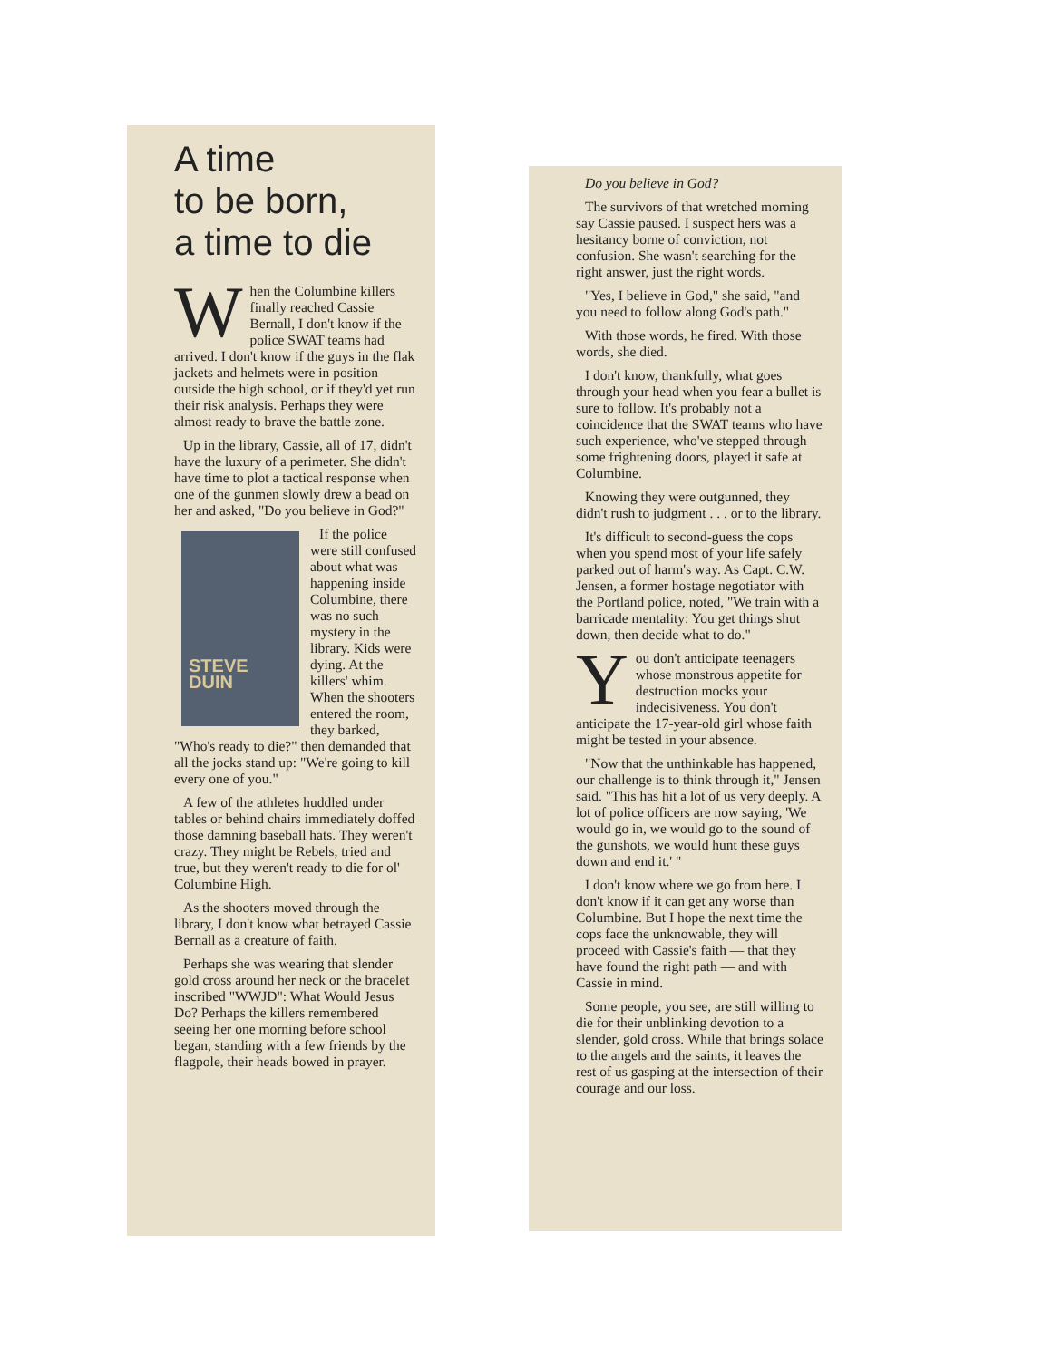A time
to be born,
a time to die
When the Columbine killers finally reached Cassie Bernall, I don't know if the police SWAT teams had arrived. I don't know if the guys in the flak jackets and helmets were in position outside the high school, or if they'd yet run their risk analysis. Perhaps they were almost ready to brave the battle zone.
Up in the library, Cassie, all of 17, didn't have the luxury of a perimeter. She didn't have time to plot a tactical response when one of the gunmen slowly drew a bead on her and asked, "Do you believe in God?"
STEVE
DUIN
If the police were still confused about what was happening inside Columbine, there was no such mystery in the library. Kids were dying. At the killers' whim. When the shooters entered the room, they barked, "Who's ready to die?" then demanded that all the jocks stand up: "We're going to kill every one of you."
A few of the athletes huddled under tables or behind chairs immediately doffed those damning baseball hats. They weren't crazy. They might be Rebels, tried and true, but they weren't ready to die for ol' Columbine High.
As the shooters moved through the library, I don't know what betrayed Cassie Bernall as a creature of faith.
Perhaps she was wearing that slender gold cross around her neck or the bracelet inscribed "WWJD": What Would Jesus Do? Perhaps the killers remembered seeing her one morning before school began, standing with a few friends by the flagpole, their heads bowed in prayer.
Do you believe in God?
The survivors of that wretched morning say Cassie paused. I suspect hers was a hesitancy borne of conviction, not confusion. She wasn't searching for the right answer, just the right words.
"Yes, I believe in God," she said, "and you need to follow along God's path."
With those words, he fired. With those words, she died.
I don't know, thankfully, what goes through your head when you fear a bullet is sure to follow. It's probably not a coincidence that the SWAT teams who have such experience, who've stepped through some frightening doors, played it safe at Columbine.
Knowing they were outgunned, they didn't rush to judgment . . . or to the library.
It's difficult to second-guess the cops when you spend most of your life safely parked out of harm's way. As Capt. C.W. Jensen, a former hostage negotiator with the Portland police, noted, "We train with a barricade mentality: You get things shut down, then decide what to do."
You don't anticipate teenagers whose monstrous appetite for destruction mocks your indecisiveness. You don't anticipate the 17-year-old girl whose faith might be tested in your absence.
"Now that the unthinkable has happened, our challenge is to think through it," Jensen said. "This has hit a lot of us very deeply. A lot of police officers are now saying, 'We would go in, we would go to the sound of the gunshots, we would hunt these guys down and end it.' "
I don't know where we go from here. I don't know if it can get any worse than Columbine. But I hope the next time the cops face the unknowable, they will proceed with Cassie's faith — that they have found the right path — and with Cassie in mind.
Some people, you see, are still willing to die for their unblinking devotion to a slender, gold cross. While that brings solace to the angels and the saints, it leaves the rest of us gasping at the intersection of their courage and our loss.